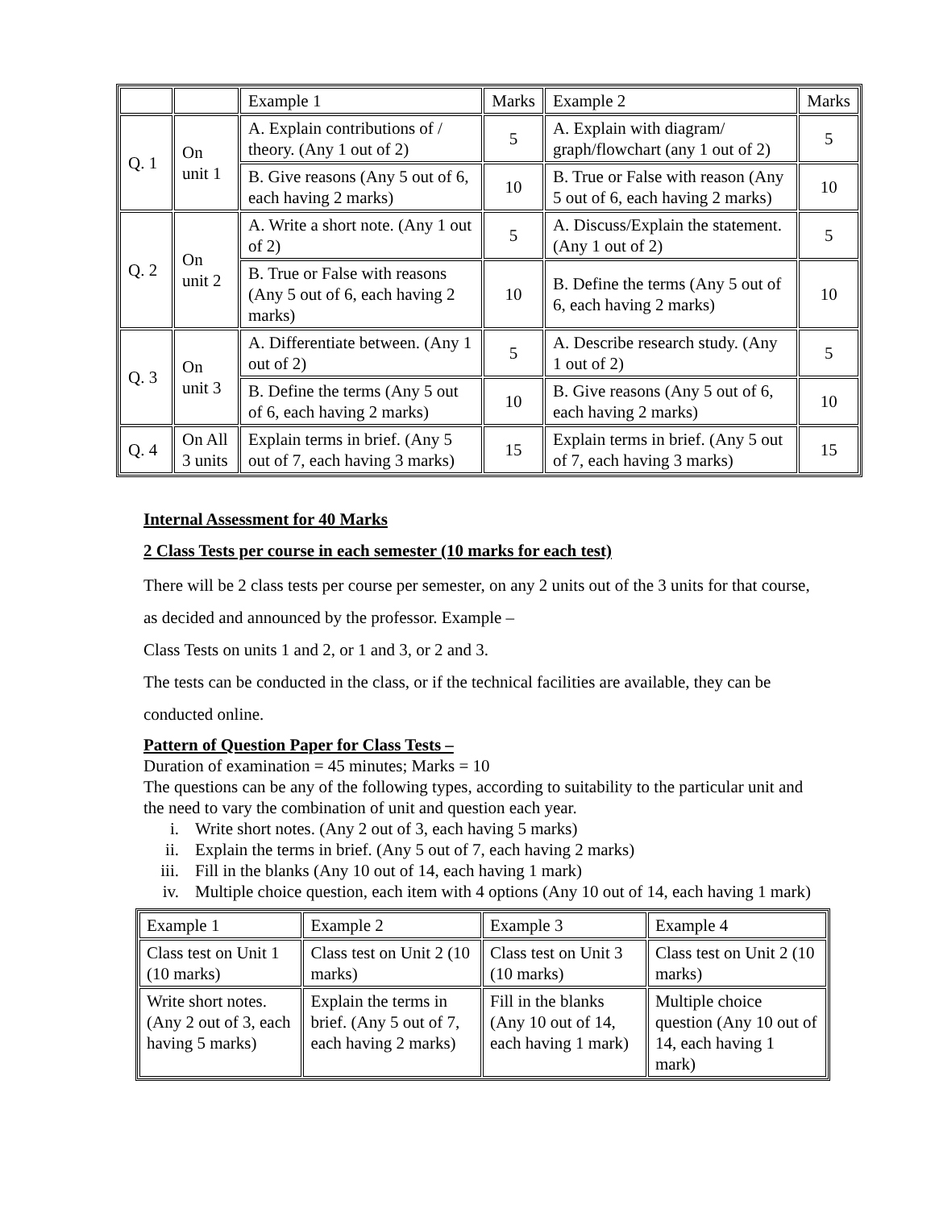| | | Example 1 | Marks | Example 2 | Marks |
| Q. 1 | On unit 1 | A. Explain contributions of / theory. (Any 1 out of 2) | 5 | A. Explain with diagram/ graph/flowchart (any 1 out of 2) | 5 |
| | | B. Give reasons (Any 5 out of 6, each having 2 marks) | 10 | B. True or False with reason (Any 5 out of 6, each having 2 marks) | 10 |
| Q. 2 | On unit 2 | A. Write a short note. (Any 1 out of 2) | 5 | A. Discuss/Explain the statement. (Any 1 out of 2) | 5 |
| | | B. True or False with reasons (Any 5 out of 6, each having 2 marks) | 10 | B. Define the terms (Any 5 out of 6, each having 2 marks) | 10 |
| Q. 3 | On unit 3 | A. Differentiate between. (Any 1 out of 2) | 5 | A. Describe research study. (Any 1 out of 2) | 5 |
| | | B. Define the terms (Any 5 out of 6, each having 2 marks) | 10 | B. Give reasons (Any 5 out of 6, each having 2 marks) | 10 |
| Q. 4 | On All 3 units | Explain terms in brief. (Any 5 out of 7, each having 3 marks) | 15 | Explain terms in brief. (Any 5 out of 7, each having 3 marks) | 15 |
Internal Assessment for 40 Marks
2 Class Tests per course in each semester (10 marks for each test)
There will be 2 class tests per course per semester, on any 2 units out of the 3 units for that course, as decided and announced by the professor. Example –
Class Tests on units 1 and 2, or 1 and 3, or 2 and 3.
The tests can be conducted in the class, or if the technical facilities are available, they can be conducted online.
Pattern of Question Paper for Class Tests –
Duration of examination = 45 minutes; Marks = 10
The questions can be any of the following types, according to suitability to the particular unit and the need to vary the combination of unit and question each year.
i. Write short notes. (Any 2 out of 3, each having 5 marks)
ii. Explain the terms in brief. (Any 5 out of 7, each having 2 marks)
iii. Fill in the blanks (Any 10 out of 14, each having 1 mark)
iv. Multiple choice question, each item with 4 options (Any 10 out of 14, each having 1 mark)
| Example 1 | Example 2 | Example 3 | Example 4 |
| Class test on Unit 1 (10 marks) | Class test on Unit 2 (10 marks) | Class test on Unit 3 (10 marks) | Class test on Unit 2 (10 marks) |
| Write short notes. (Any 2 out of 3, each having 5 marks) | Explain the terms in brief. (Any 5 out of 7, each having 2 marks) | Fill in the blanks (Any 10 out of 14, each having 1 mark) | Multiple choice question (Any 10 out of 14, each having 1 mark) |